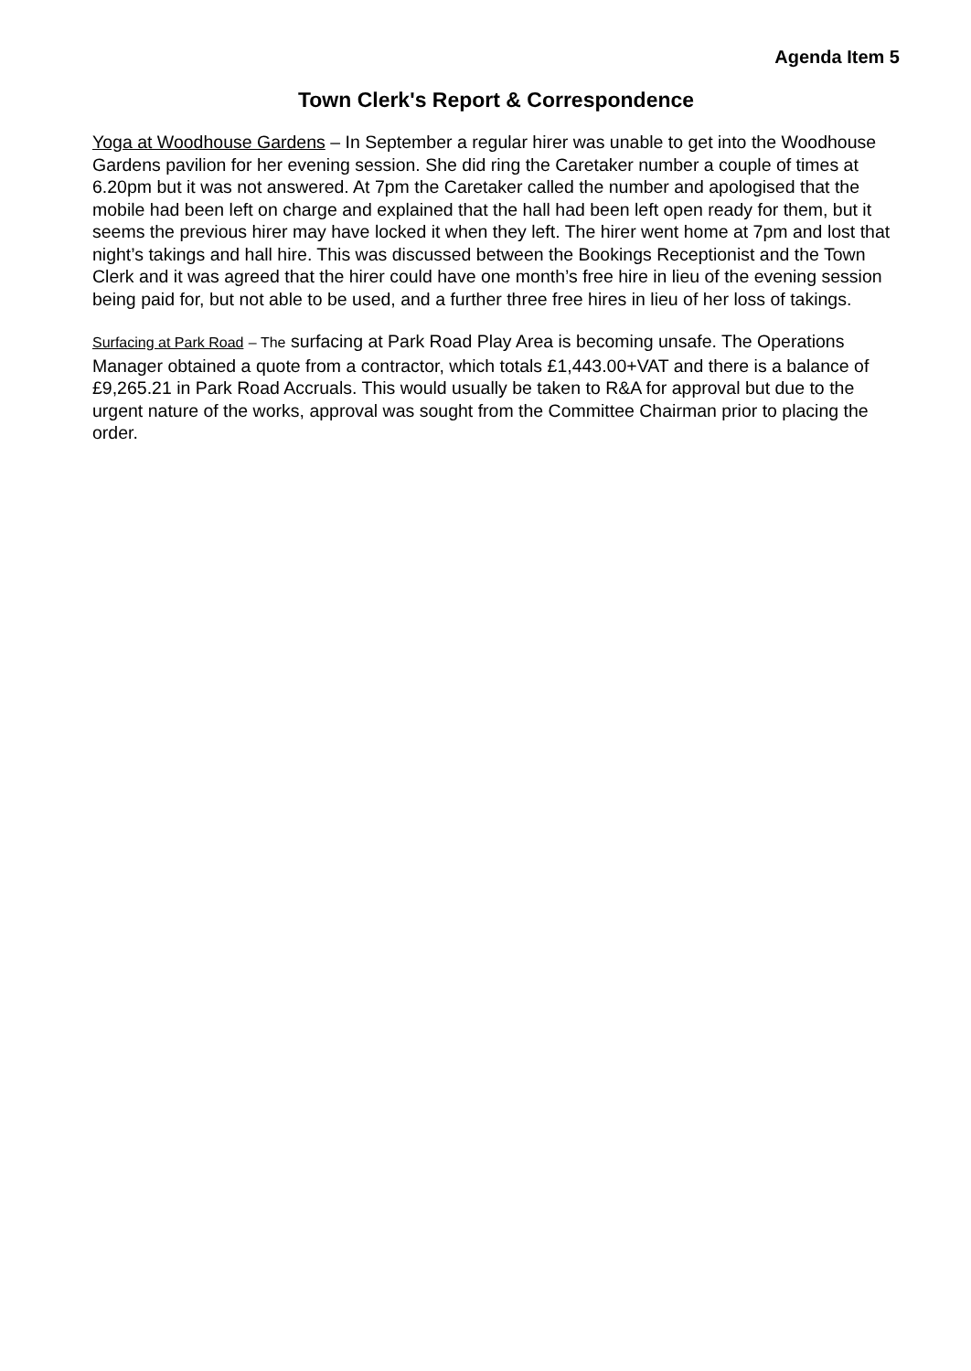Agenda Item 5
Town Clerk's Report & Correspondence
Yoga at Woodhouse Gardens – In September a regular hirer was unable to get into the Woodhouse Gardens pavilion for her evening session. She did ring the Caretaker number a couple of times at 6.20pm but it was not answered. At 7pm the Caretaker called the number and apologised that the mobile had been left on charge and explained that the hall had been left open ready for them, but it seems the previous hirer may have locked it when they left. The hirer went home at 7pm and lost that night’s takings and hall hire. This was discussed between the Bookings Receptionist and the Town Clerk and it was agreed that the hirer could have one month’s free hire in lieu of the evening session being paid for, but not able to be used, and a further three free hires in lieu of her loss of takings.
Surfacing at Park Road – The surfacing at Park Road Play Area is becoming unsafe. The Operations Manager obtained a quote from a contractor, which totals £1,443.00+VAT and there is a balance of £9,265.21 in Park Road Accruals. This would usually be taken to R&A for approval but due to the urgent nature of the works, approval was sought from the Committee Chairman prior to placing the order.